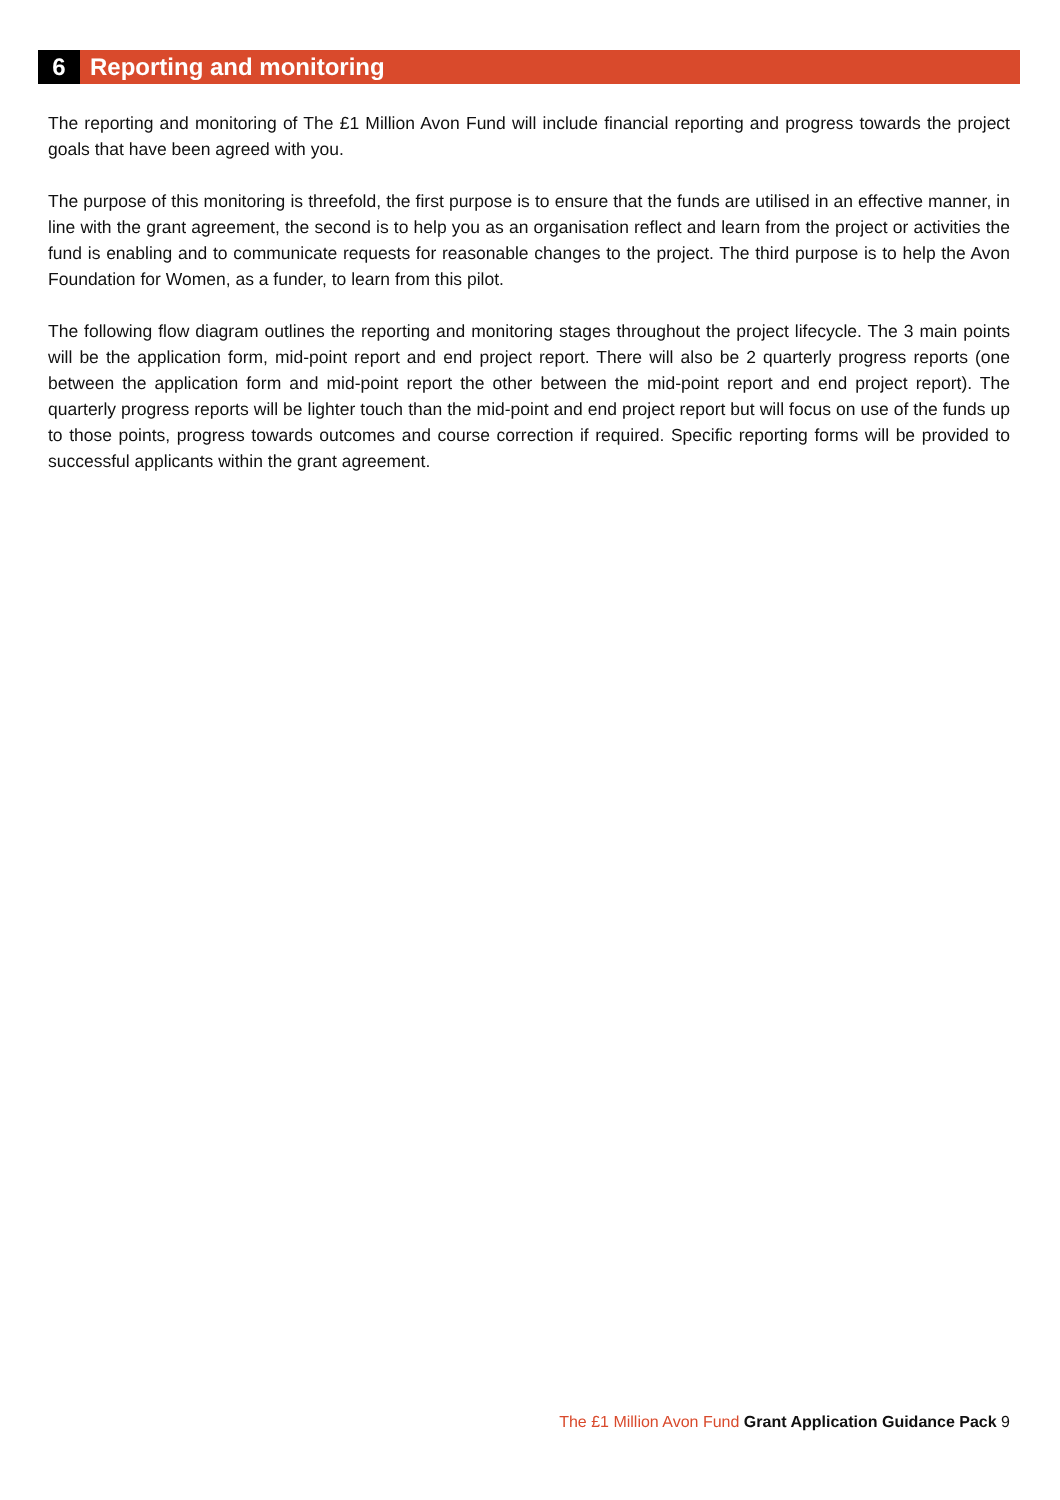6
Reporting and monitoring
The reporting and monitoring of The £1 Million Avon Fund will include financial reporting and progress towards the project goals that have been agreed with you.
The purpose of this monitoring is threefold, the first purpose is to ensure that the funds are utilised in an effective manner, in line with the grant agreement, the second is to help you as an organisation reflect and learn from the project or activities the fund is enabling and to communicate requests for reasonable changes to the project. The third purpose is to help the Avon Foundation for Women, as a funder, to learn from this pilot.
The following flow diagram outlines the reporting and monitoring stages throughout the project lifecycle. The 3 main points will be the application form, mid-point report and end project report. There will also be 2 quarterly progress reports (one between the application form and mid-point report the other between the mid-point report and end project report). The quarterly progress reports will be lighter touch than the mid-point and end project report but will focus on use of the funds up to those points, progress towards outcomes and course correction if required. Specific reporting forms will be provided to successful applicants within the grant agreement.
The £1 Million Avon Fund Grant Application Guidance Pack 9